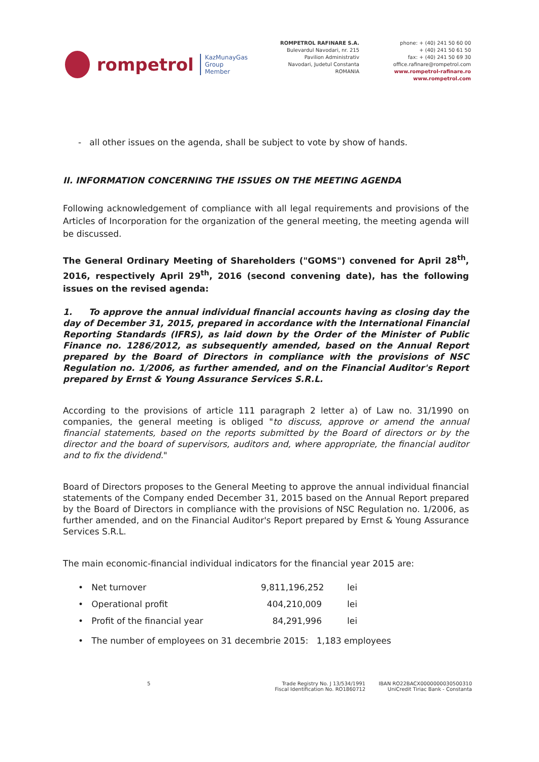rompetrol
KazMunayGas
Group
Member
ROMPETROL RAFINARE S.A.
Bulevardul Navodari, nr. 215
Pavilion Administrativ
Navodari, Judetul Constanta
ROMANIA
phone: + (40) 241 50 60 00
+ (40) 241 50 61 50
fax: + (40) 241 50 69 30
office.rafinare@rompetrol.com
www.rompetrol-rafinare.ro
www.rompetrol.com
- all other issues on the agenda, shall be subject to vote by show of hands.
II. INFORMATION CONCERNING THE ISSUES ON THE MEETING AGENDA
Following acknowledgement of compliance with all legal requirements and provisions of the Articles of Incorporation for the organization of the general meeting, the meeting agenda will be discussed.
The General Ordinary Meeting of Shareholders ("GOMS") convened for April 28<sup>th</sup>, 2016, respectively April 29<sup>th</sup>, 2016 (second convening date), has the following issues on the revised agenda:
1. To approve the annual individual financial accounts having as closing day the day of December 31, 2015, prepared in accordance with the International Financial Reporting Standards (IFRS), as laid down by the Order of the Minister of Public Finance no. 1286/2012, as subsequently amended, based on the Annual Report prepared by the Board of Directors in compliance with the provisions of NSC Regulation no. 1/2006, as further amended, and on the Financial Auditor's Report prepared by Ernst & Young Assurance Services S.R.L.
According to the provisions of article 111 paragraph 2 letter a) of Law no. 31/1990 on companies, the general meeting is obliged "to discuss, approve or amend the annual financial statements, based on the reports submitted by the Board of directors or by the director and the board of supervisors, auditors and, where appropriate, the financial auditor and to fix the dividend."
Board of Directors proposes to the General Meeting to approve the annual individual financial statements of the Company ended December 31, 2015 based on the Annual Report prepared by the Board of Directors in compliance with the provisions of NSC Regulation no. 1/2006, as further amended, and on the Financial Auditor's Report prepared by Ernst & Young Assurance Services S.R.L.
The main economic-financial individual indicators for the financial year 2015 are:
• Net turnover 9,811,196,252 lei
• Operational profit 404,210,009 lei
• Profit of the financial year 84,291,996 lei
• The number of employees on 31 decembrie 2015: 1,183 employees
5 Trade Registry No. J 13/534/1991
Fiscal Identification No. RO1860712
IBAN RO22BACX0000000030500310
UniCredit Tiriac Bank - Constanta